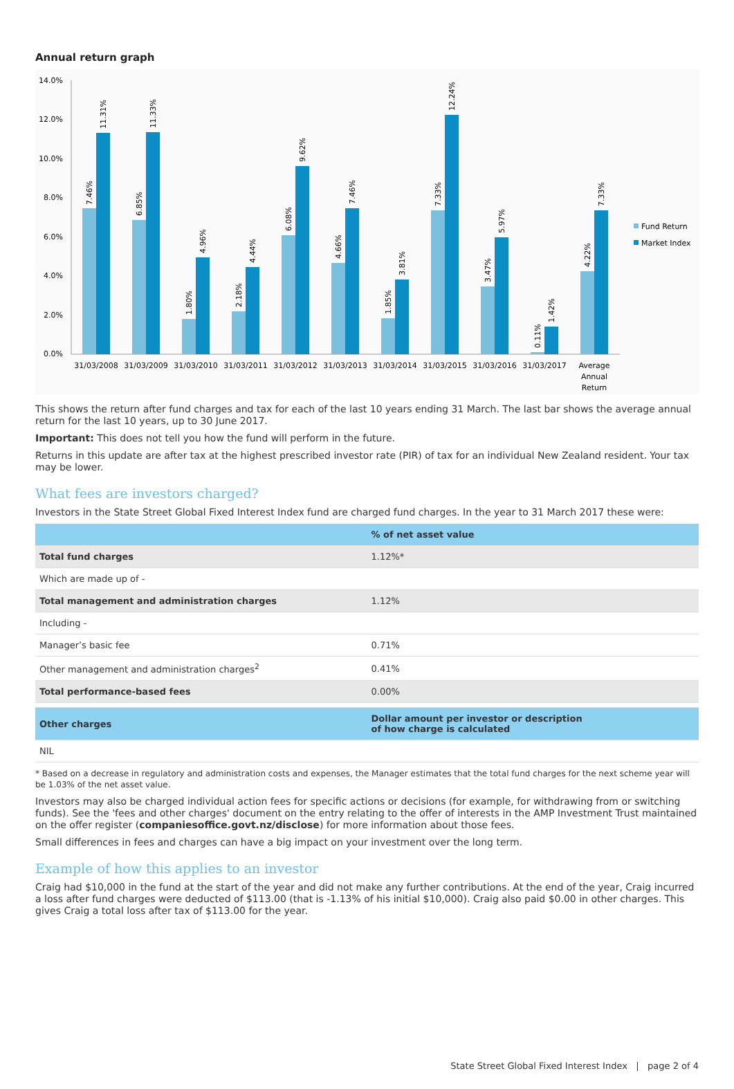Annual return graph
14.0%
12.0%
10.0%
8.0%
6.0%
4.0%
2.0%
0.0%
31/03/2008
31/03/2009
31/03/2010
31/03/2011
31/03/2012
31/03/2013
31/03/2014
31/03/2015
31/03/2016
31/03/2017
Average
Annual
Return
7.46%
11.31%
6.85%
11.33%
1.80%
4.96%
2.18%
4.44%
6.08%
9.62%
4.66%
7.46%
1.85%
3.81%
7.33%
12.24%
3.47%
5.97%
0.11%
1.42%
4.22%
7.33%
Fund Return
Market Index
This shows the return after fund charges and tax for each of the last 10 years ending 31 March. The last bar shows the average annual return for the last 10 years, up to 30 June 2017.
Important: This does not tell you how the fund will perform in the future.
Returns in this update are after tax at the highest prescribed investor rate (PIR) of tax for an individual New Zealand resident. Your tax may be lower.
What fees are investors charged?
Investors in the State Street Global Fixed Interest Index fund are charged fund charges. In the year to 31 March 2017 these were:
| | % of net asset value |
| --- | --- |
| Total fund charges | 1.12%* |
| Which are made up of - | |
| Total management and administration charges | 1.12% |
| Including - | |
| Manager’s basic fee | 0.71% |
| Other management and administration charges<sup>2</sup> | 0.41% |
| Total performance-based fees | 0.00% |
| Other charges | Dollar amount per investor or description of how charge is calculated |
| NIL | |
* Based on a decrease in regulatory and administration costs and expenses, the Manager estimates that the total fund charges for the next scheme year will be 1.03% of the net asset value.
Investors may also be charged individual action fees for specific actions or decisions (for example, for withdrawing from or switching funds). See the 'fees and other charges' document on the entry relating to the offer of interests in the AMP Investment Trust maintained on the offer register (companiesoffice.govt.nz/disclose) for more information about those fees.
Small differences in fees and charges can have a big impact on your investment over the long term.
Example of how this applies to an investor
Craig had $10,000 in the fund at the start of the year and did not make any further contributions. At the end of the year, Craig incurred a loss after fund charges were deducted of $113.00 (that is -1.13% of his initial $10,000). Craig also paid $0.00 in other charges. This gives Craig a total loss after tax of $113.00 for the year.
State Street Global Fixed Interest Index | page 2 of 4